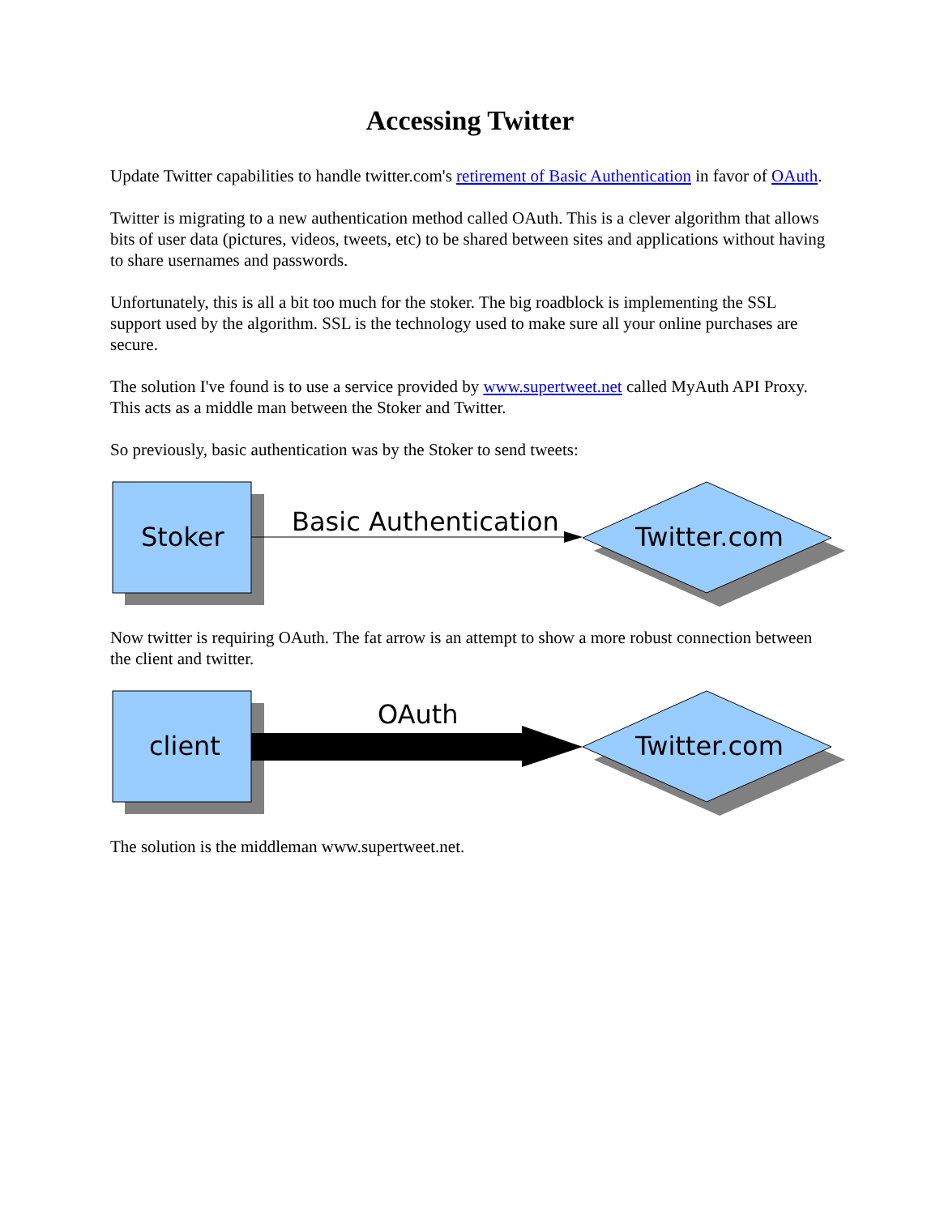Accessing Twitter
Update Twitter capabilities to handle twitter.com's retirement of Basic Authentication in favor of OAuth.
Twitter is migrating to a new authentication method called OAuth. This is a clever algorithm that allows bits of user data (pictures, videos, tweets, etc) to be shared between sites and applications without having to share usernames and passwords.
Unfortunately, this is all a bit too much for the stoker. The big roadblock is implementing the SSL support used by the algorithm. SSL is the technology used to make sure all your online purchases are secure.
The solution I've found is to use a service provided by www.supertweet.net called MyAuth API Proxy. This acts as a middle man between the Stoker and Twitter.
So previously, basic authentication was by the Stoker to send tweets:
Stoker
Basic Authentication
Twitter.com
Now twitter is requiring OAuth. The fat arrow is an attempt to show a more robust connection between the client and twitter.
client
OAuth
Twitter.com
The solution is the middleman www.supertweet.net.